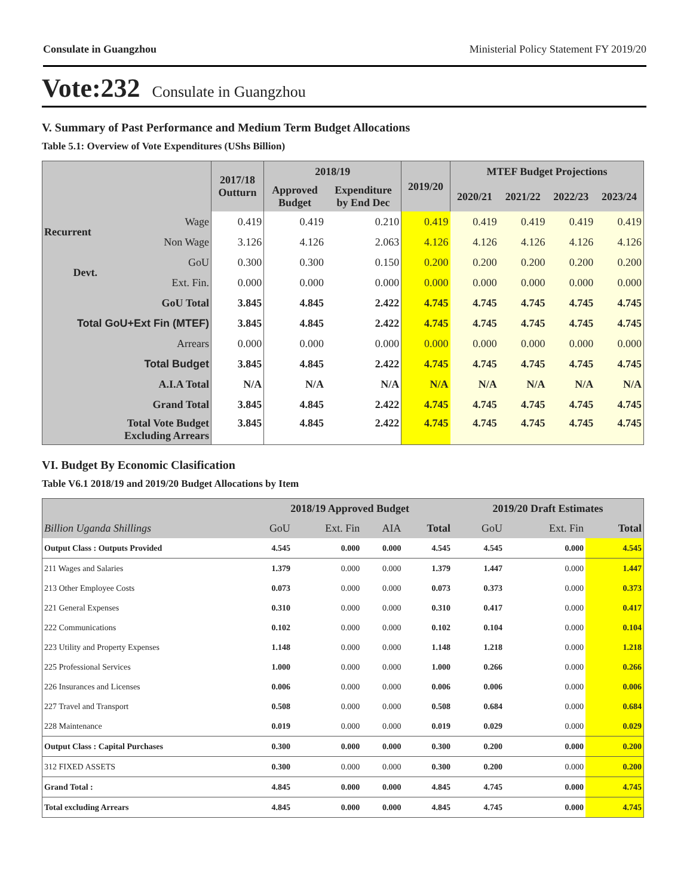Consulate in Guangzhou Ministerial Policy Statement FY 2019/20
Vote:232 Consulate in Guangzhou
V. Summary of Past Performance and Medium Term Budget Allocations
Table 5.1: Overview of Vote Expenditures (UShs Billion)
| | | 2017/18 Outturn | 2018/19 | | 2019/20 | MTEF Budget Projections | | | |
| --- | --- | --- | --- | --- | --- | --- | --- | --- | --- |
| | | | Approved Budget | Expenditure by End Dec | | 2020/21 | 2021/22 | 2022/23 | 2023/24 |
| Recurrent | Wage | 0.419 | 0.419 | 0.210 | 0.419 | 0.419 | 0.419 | 0.419 | 0.419 |
| | Non Wage | 3.126 | 4.126 | 2.063 | 4.126 | 4.126 | 4.126 | 4.126 | 4.126 |
| Devt. | GoU | 0.300 | 0.300 | 0.150 | 0.200 | 0.200 | 0.200 | 0.200 | 0.200 |
| | Ext. Fin. | 0.000 | 0.000 | 0.000 | 0.000 | 0.000 | 0.000 | 0.000 | 0.000 |
| GoU Total | | 3.845 | 4.845 | 2.422 | 4.745 | 4.745 | 4.745 | 4.745 | 4.745 |
| Total GoU+Ext Fin (MTEF) | | 3.845 | 4.845 | 2.422 | 4.745 | 4.745 | 4.745 | 4.745 | 4.745 |
| Arrears | | 0.000 | 0.000 | 0.000 | 0.000 | 0.000 | 0.000 | 0.000 | 0.000 |
| Total Budget | | 3.845 | 4.845 | 2.422 | 4.745 | 4.745 | 4.745 | 4.745 | 4.745 |
| A.I.A Total | | N/A | N/A | N/A | N/A | N/A | N/A | N/A | N/A |
| Grand Total | | 3.845 | 4.845 | 2.422 | 4.745 | 4.745 | 4.745 | 4.745 | 4.745 |
| Total Vote Budget Excluding Arrears | | 3.845 | 4.845 | 2.422 | 4.745 | 4.745 | 4.745 | 4.745 | 4.745 |
VI. Budget By Economic Clasification
Table V6.1 2018/19 and 2019/20 Budget Allocations by Item
| | 2018/19 Approved Budget | | | | 2019/20 Draft Estimates | | |
| --- | --- | --- | --- | --- | --- | --- | --- |
| Billion Uganda Shillings | GoU | Ext. Fin | AIA | Total | GoU | Ext. Fin | Total |
| Output Class : Outputs Provided | 4.545 | 0.000 | 0.000 | 4.545 | 4.545 | 0.000 | 4.545 |
| 211 Wages and Salaries | 1.379 | 0.000 | 0.000 | 1.379 | 1.447 | 0.000 | 1.447 |
| 213 Other Employee Costs | 0.073 | 0.000 | 0.000 | 0.073 | 0.373 | 0.000 | 0.373 |
| 221 General Expenses | 0.310 | 0.000 | 0.000 | 0.310 | 0.417 | 0.000 | 0.417 |
| 222 Communications | 0.102 | 0.000 | 0.000 | 0.102 | 0.104 | 0.000 | 0.104 |
| 223 Utility and Property Expenses | 1.148 | 0.000 | 0.000 | 1.148 | 1.218 | 0.000 | 1.218 |
| 225 Professional Services | 1.000 | 0.000 | 0.000 | 1.000 | 0.266 | 0.000 | 0.266 |
| 226 Insurances and Licenses | 0.006 | 0.000 | 0.000 | 0.006 | 0.006 | 0.000 | 0.006 |
| 227 Travel and Transport | 0.508 | 0.000 | 0.000 | 0.508 | 0.684 | 0.000 | 0.684 |
| 228 Maintenance | 0.019 | 0.000 | 0.000 | 0.019 | 0.029 | 0.000 | 0.029 |
| Output Class : Capital Purchases | 0.300 | 0.000 | 0.000 | 0.300 | 0.200 | 0.000 | 0.200 |
| 312 FIXED ASSETS | 0.300 | 0.000 | 0.000 | 0.300 | 0.200 | 0.000 | 0.200 |
| Grand Total : | 4.845 | 0.000 | 0.000 | 4.845 | 4.745 | 0.000 | 4.745 |
| Total excluding Arrears | 4.845 | 0.000 | 0.000 | 4.845 | 4.745 | 0.000 | 4.745 |